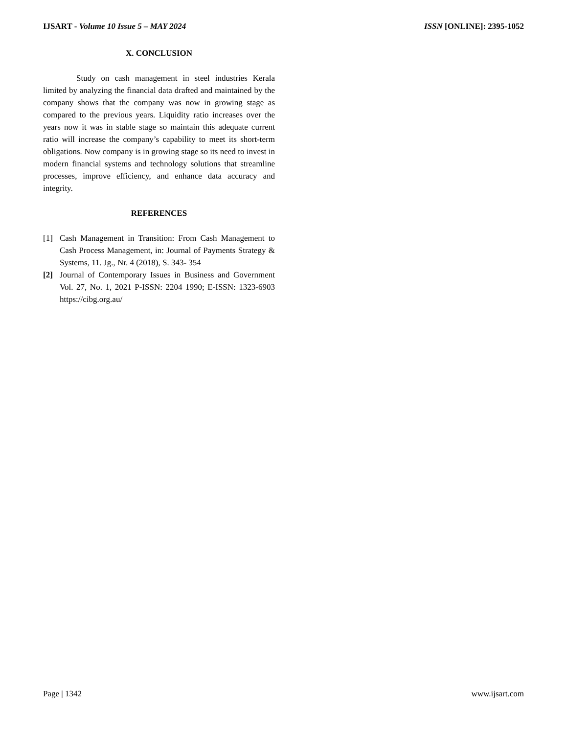IJSART - Volume 10 Issue 5 – MAY 2024 ISSN [ONLINE]: 2395-1052
X. CONCLUSION
Study on cash management in steel industries Kerala limited by analyzing the financial data drafted and maintained by the company shows that the company was now in growing stage as compared to the previous years. Liquidity ratio increases over the years now it was in stable stage so maintain this adequate current ratio will increase the company’s capability to meet its short-term obligations. Now company is in growing stage so its need to invest in modern financial systems and technology solutions that streamline processes, improve efficiency, and enhance data accuracy and integrity.
REFERENCES
[1] Cash Management in Transition: From Cash Management to Cash Process Management, in: Journal of Payments Strategy & Systems, 11. Jg., Nr. 4 (2018), S. 343- 354
[2] Journal of Contemporary Issues in Business and Government Vol. 27, No. 1, 2021 P-ISSN: 2204 1990; E-ISSN: 1323-6903 https://cibg.org.au/
Page | 1342 www.ijsart.com